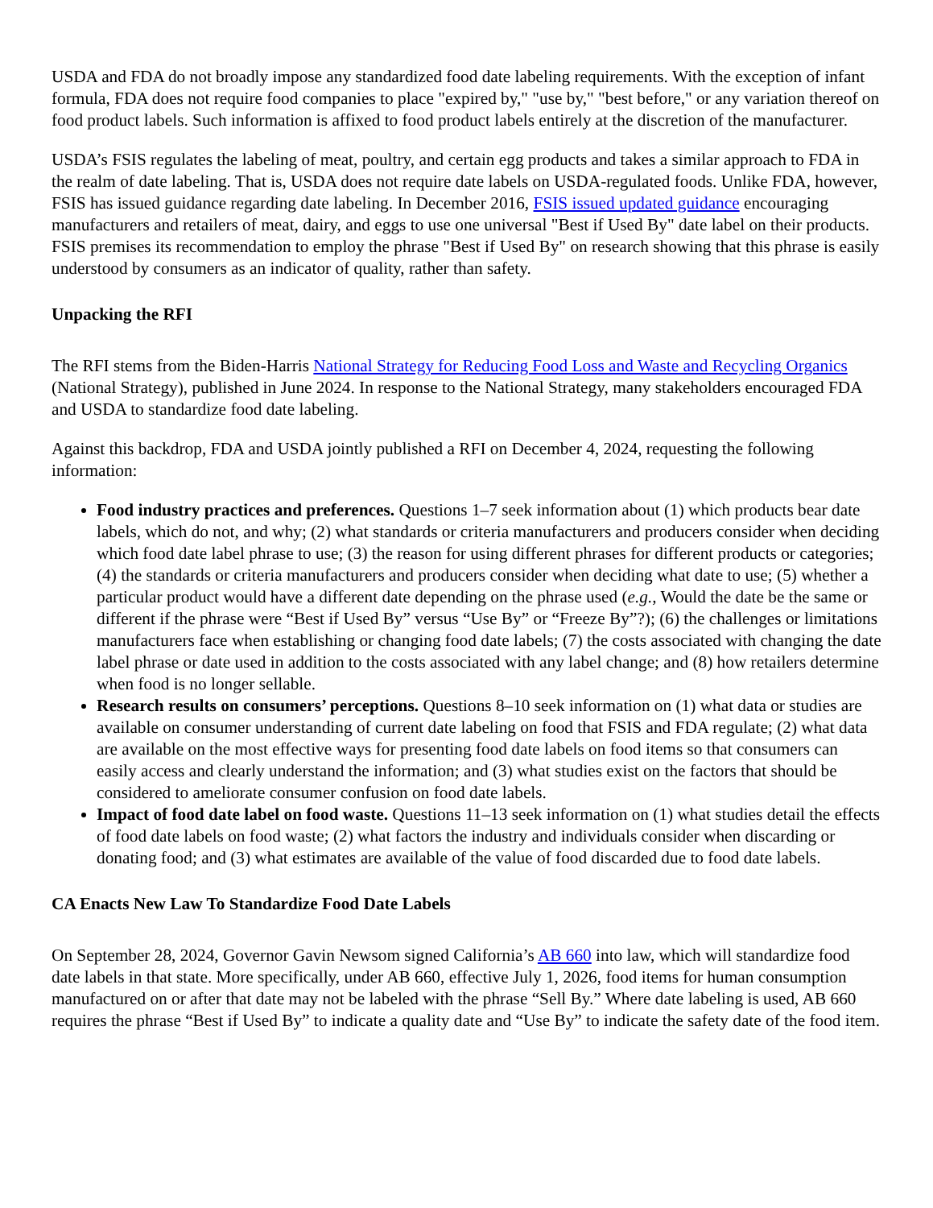USDA and FDA do not broadly impose any standardized food date labeling requirements. With the exception of infant formula, FDA does not require food companies to place "expired by," "use by," "best before," or any variation thereof on food product labels. Such information is affixed to food product labels entirely at the discretion of the manufacturer.
USDA’s FSIS regulates the labeling of meat, poultry, and certain egg products and takes a similar approach to FDA in the realm of date labeling. That is, USDA does not require date labels on USDA-regulated foods. Unlike FDA, however, FSIS has issued guidance regarding date labeling. In December 2016, FSIS issued updated guidance encouraging manufacturers and retailers of meat, dairy, and eggs to use one universal "Best if Used By" date label on their products. FSIS premises its recommendation to employ the phrase "Best if Used By" on research showing that this phrase is easily understood by consumers as an indicator of quality, rather than safety.
Unpacking the RFI
The RFI stems from the Biden-Harris National Strategy for Reducing Food Loss and Waste and Recycling Organics (National Strategy), published in June 2024. In response to the National Strategy, many stakeholders encouraged FDA and USDA to standardize food date labeling.
Against this backdrop, FDA and USDA jointly published a RFI on December 4, 2024, requesting the following information:
Food industry practices and preferences. Questions 1–7 seek information about (1) which products bear date labels, which do not, and why; (2) what standards or criteria manufacturers and producers consider when deciding which food date label phrase to use; (3) the reason for using different phrases for different products or categories; (4) the standards or criteria manufacturers and producers consider when deciding what date to use; (5) whether a particular product would have a different date depending on the phrase used (e.g., Would the date be the same or different if the phrase were “Best if Used By” versus “Use By” or “Freeze By”?); (6) the challenges or limitations manufacturers face when establishing or changing food date labels; (7) the costs associated with changing the date label phrase or date used in addition to the costs associated with any label change; and (8) how retailers determine when food is no longer sellable.
Research results on consumers’ perceptions. Questions 8–10 seek information on (1) what data or studies are available on consumer understanding of current date labeling on food that FSIS and FDA regulate; (2) what data are available on the most effective ways for presenting food date labels on food items so that consumers can easily access and clearly understand the information; and (3) what studies exist on the factors that should be considered to ameliorate consumer confusion on food date labels.
Impact of food date label on food waste. Questions 11–13 seek information on (1) what studies detail the effects of food date labels on food waste; (2) what factors the industry and individuals consider when discarding or donating food; and (3) what estimates are available of the value of food discarded due to food date labels.
CA Enacts New Law To Standardize Food Date Labels
On September 28, 2024, Governor Gavin Newsom signed California’s AB 660 into law, which will standardize food date labels in that state. More specifically, under AB 660, effective July 1, 2026, food items for human consumption manufactured on or after that date may not be labeled with the phrase “Sell By.” Where date labeling is used, AB 660 requires the phrase “Best if Used By” to indicate a quality date and “Use By” to indicate the safety date of the food item.